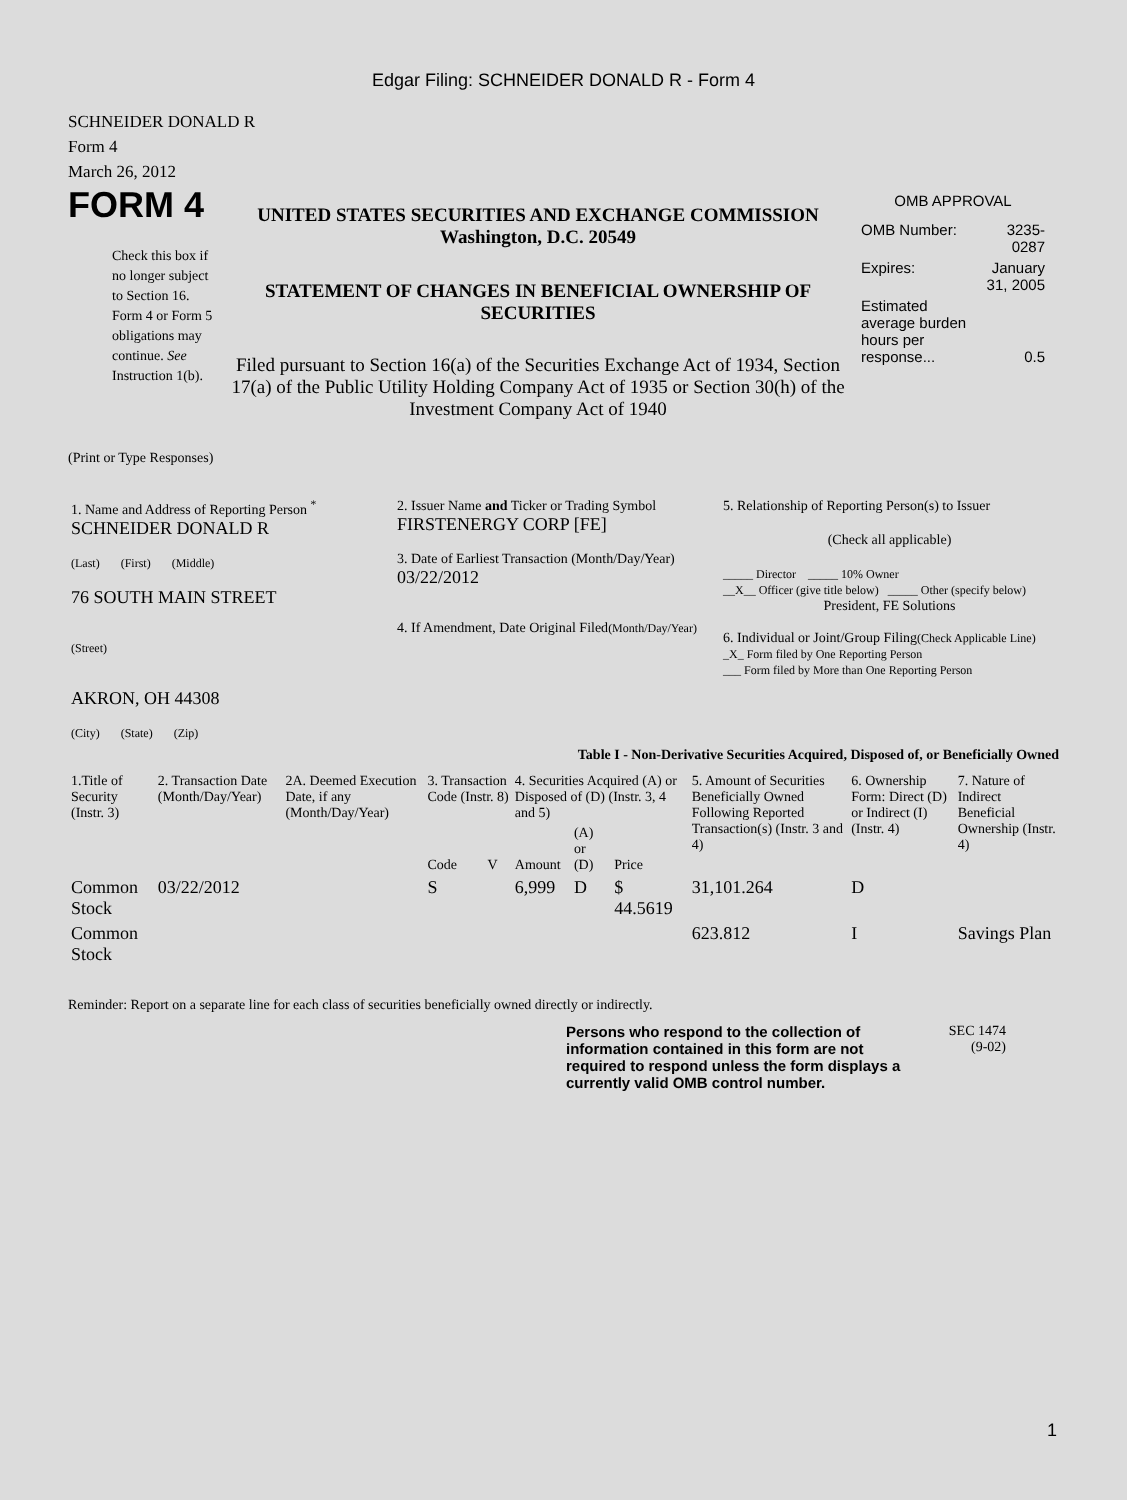Edgar Filing: SCHNEIDER DONALD R - Form 4
SCHNEIDER DONALD R
Form 4
March 26, 2012
FORM 4
Check this box if no longer subject to Section 16. Form 4 or Form 5 obligations may continue. See Instruction 1(b).
UNITED STATES SECURITIES AND EXCHANGE COMMISSION
Washington, D.C. 20549
STATEMENT OF CHANGES IN BENEFICIAL OWNERSHIP OF SECURITIES
Filed pursuant to Section 16(a) of the Securities Exchange Act of 1934, Section 17(a) of the Public Utility Holding Company Act of 1935 or Section 30(h) of the Investment Company Act of 1940
OMB APPROVAL
| OMB Number: | 3235-0287 |
| Expires: | January 31, 2005 |
| Estimated average burden hours per response... | 0.5 |
(Print or Type Responses)
| 1. Name and Address of Reporting Person <sup>*</sup> SCHNEIDER DONALD R (Last) (First) (Middle) 76 SOUTH MAIN STREET (Street) AKRON, OH 44308 (City) (State) (Zip) | 2. Issuer Name and Ticker or Trading Symbol FIRSTENERGY CORP [FE] 3. Date of Earliest Transaction (Month/Day/Year) 03/22/2012 4. If Amendment, Date Original Filed (Month/Day/Year) | 5. Relationship of Reporting Person(s) to Issuer (Check all applicable) _____ Director _____ 10% Owner __X__ Officer (give title below) _____ Other (specify below) President, FE Solutions 6. Individual or Joint/Group Filing (Check Applicable Line) _X_ Form filed by One Reporting Person ___ Form filed by More than One Reporting Person |
Table I - Non-Derivative Securities Acquired, Disposed of, or Beneficially Owned
| 1.Title of Security (Instr. 3) | 2. Transaction Date (Month/Day/Year) | 2A. Deemed Execution Date, if any (Month/Day/Year) | 3. Transaction Code (Instr. 8) | | 4. Securities Acquired (A) or Disposed of (D) (Instr. 3, 4 and 5) | | | 5. Amount of Securities Beneficially Owned Following Reported Transaction(s) (Instr. 3 and 4) | 6. Ownership Form: Direct (D) or Indirect (I) (Instr. 4) | 7. Nature of Indirect Beneficial Ownership (Instr. 4) |
| --- | --- | --- | --- | --- | --- | --- | --- | --- | --- | --- |
| | | | Code | V | Amount | (A) or (D) | Price | | | |
| Common Stock | 03/22/2012 | | S | | 6,999 | D | $ 44.5619 | 31,101.264 | D | |
| Common Stock | | | | | | | | 623.812 | I | Savings Plan |
Reminder: Report on a separate line for each class of securities beneficially owned directly or indirectly.
Persons who respond to the collection of information contained in this form are not required to respond unless the form displays a currently valid OMB control number.
SEC 1474
(9-02)
1